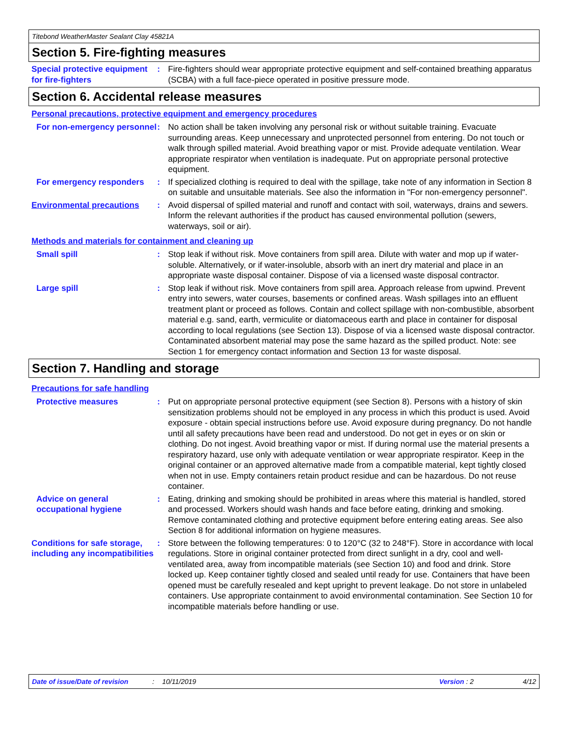Titebond WeatherMaster Sealant Clay 45821A
Section 5. Fire-fighting measures
Special protective equipment for fire-fighters
: Fire-fighters should wear appropriate protective equipment and self-contained breathing apparatus (SCBA) with a full face-piece operated in positive pressure mode.
Section 6. Accidental release measures
Personal precautions, protective equipment and emergency procedures
For non-emergency personnel
: No action shall be taken involving any personal risk or without suitable training. Evacuate surrounding areas. Keep unnecessary and unprotected personnel from entering. Do not touch or walk through spilled material. Avoid breathing vapor or mist. Provide adequate ventilation. Wear appropriate respirator when ventilation is inadequate. Put on appropriate personal protective equipment.
For emergency responders : If specialized clothing is required to deal with the spillage, take note of any information in Section 8 on suitable and unsuitable materials. See also the information in "For non-emergency personnel".
Environmental precautions : Avoid dispersal of spilled material and runoff and contact with soil, waterways, drains and sewers. Inform the relevant authorities if the product has caused environmental pollution (sewers, waterways, soil or air).
Methods and materials for containment and cleaning up
Small spill : Stop leak if without risk. Move containers from spill area. Dilute with water and mop up if water-soluble. Alternatively, or if water-insoluble, absorb with an inert dry material and place in an appropriate waste disposal container. Dispose of via a licensed waste disposal contractor.
Large spill : Stop leak if without risk. Move containers from spill area. Approach release from upwind. Prevent entry into sewers, water courses, basements or confined areas. Wash spillages into an effluent treatment plant or proceed as follows. Contain and collect spillage with non-combustible, absorbent material e.g. sand, earth, vermiculite or diatomaceous earth and place in container for disposal according to local regulations (see Section 13). Dispose of via a licensed waste disposal contractor. Contaminated absorbent material may pose the same hazard as the spilled product. Note: see Section 1 for emergency contact information and Section 13 for waste disposal.
Section 7. Handling and storage
Precautions for safe handling
Protective measures : Put on appropriate personal protective equipment (see Section 8). Persons with a history of skin sensitization problems should not be employed in any process in which this product is used. Avoid exposure - obtain special instructions before use. Avoid exposure during pregnancy. Do not handle until all safety precautions have been read and understood. Do not get in eyes or on skin or clothing. Do not ingest. Avoid breathing vapor or mist. If during normal use the material presents a respiratory hazard, use only with adequate ventilation or wear appropriate respirator. Keep in the original container or an approved alternative made from a compatible material, kept tightly closed when not in use. Empty containers retain product residue and can be hazardous. Do not reuse container.
Advice on general occupational hygiene
: Eating, drinking and smoking should be prohibited in areas where this material is handled, stored and processed. Workers should wash hands and face before eating, drinking and smoking. Remove contaminated clothing and protective equipment before entering eating areas. See also Section 8 for additional information on hygiene measures.
Conditions for safe storage, including any incompatibilities
: Store between the following temperatures: 0 to 120°C (32 to 248°F). Store in accordance with local regulations. Store in original container protected from direct sunlight in a dry, cool and well-ventilated area, away from incompatible materials (see Section 10) and food and drink. Store locked up. Keep container tightly closed and sealed until ready for use. Containers that have been opened must be carefully resealed and kept upright to prevent leakage. Do not store in unlabeled containers. Use appropriate containment to avoid environmental contamination. See Section 10 for incompatible materials before handling or use.
Date of issue/Date of revision: 10/11/2019 Version : 2 4/12